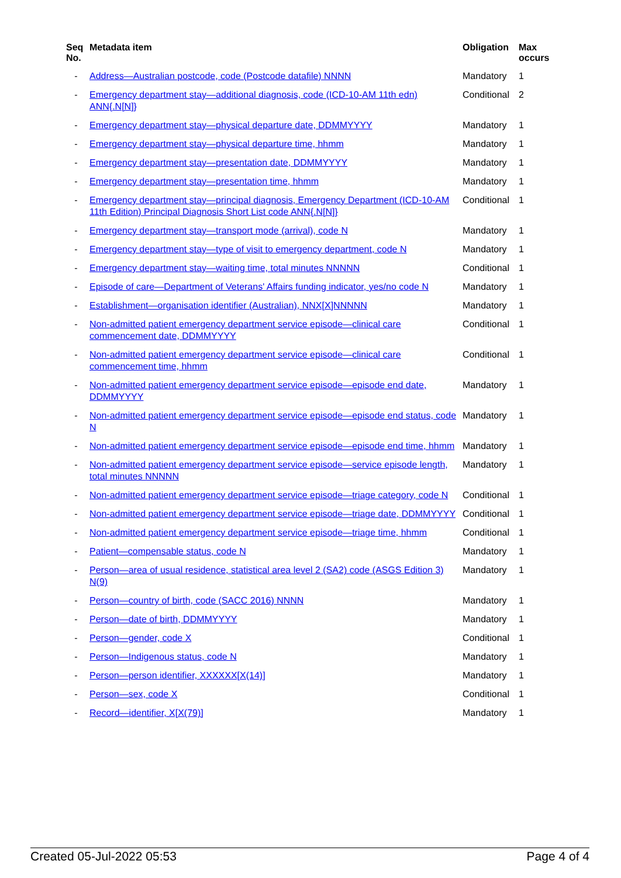| Seq No. | Metadata item | Obligation | Max occurs |
| --- | --- | --- | --- |
| - | Address—Australian postcode, code (Postcode datafile) NNNN | Mandatory | 1 |
| - | Emergency department stay—additional diagnosis, code (ICD-10-AM 11th edn) ANN{.N[N]} | Conditional | 2 |
| - | Emergency department stay—physical departure date, DDMMYYYY | Mandatory | 1 |
| - | Emergency department stay—physical departure time, hhmm | Mandatory | 1 |
| - | Emergency department stay—presentation date, DDMMYYYY | Mandatory | 1 |
| - | Emergency department stay—presentation time, hhmm | Mandatory | 1 |
| - | Emergency department stay—principal diagnosis, Emergency Department (ICD-10-AM 11th Edition) Principal Diagnosis Short List code ANN{.N[N]} | Conditional | 1 |
| - | Emergency department stay—transport mode (arrival), code N | Mandatory | 1 |
| - | Emergency department stay—type of visit to emergency department, code N | Mandatory | 1 |
| - | Emergency department stay—waiting time, total minutes NNNNN | Conditional | 1 |
| - | Episode of care—Department of Veterans' Affairs funding indicator, yes/no code N | Mandatory | 1 |
| - | Establishment—organisation identifier (Australian), NNX[X]NNNNN | Mandatory | 1 |
| - | Non-admitted patient emergency department service episode—clinical care commencement date, DDMMYYYY | Conditional | 1 |
| - | Non-admitted patient emergency department service episode—clinical care commencement time, hhmm | Conditional | 1 |
| - | Non-admitted patient emergency department service episode—episode end date, DDMMYYYY | Mandatory | 1 |
| - | Non-admitted patient emergency department service episode—episode end status, code N | Mandatory | 1 |
| - | Non-admitted patient emergency department service episode—episode end time, hhmm | Mandatory | 1 |
| - | Non-admitted patient emergency department service episode—service episode length, total minutes NNNNN | Mandatory | 1 |
| - | Non-admitted patient emergency department service episode—triage category, code N | Conditional | 1 |
| - | Non-admitted patient emergency department service episode—triage date, DDMMYYYY | Conditional | 1 |
| - | Non-admitted patient emergency department service episode—triage time, hhmm | Conditional | 1 |
| - | Patient—compensable status, code N | Mandatory | 1 |
| - | Person—area of usual residence, statistical area level 2 (SA2) code (ASGS Edition 3) N(9) | Mandatory | 1 |
| - | Person—country of birth, code (SACC 2016) NNNN | Mandatory | 1 |
| - | Person—date of birth, DDMMYYYY | Mandatory | 1 |
| - | Person—gender, code X | Conditional | 1 |
| - | Person—Indigenous status, code N | Mandatory | 1 |
| - | Person—person identifier, XXXXXX[X(14)] | Mandatory | 1 |
| - | Person—sex, code X | Conditional | 1 |
| - | Record—identifier, X[X(79)] | Mandatory | 1 |
Created 05-Jul-2022 05:53 Page 4 of 4